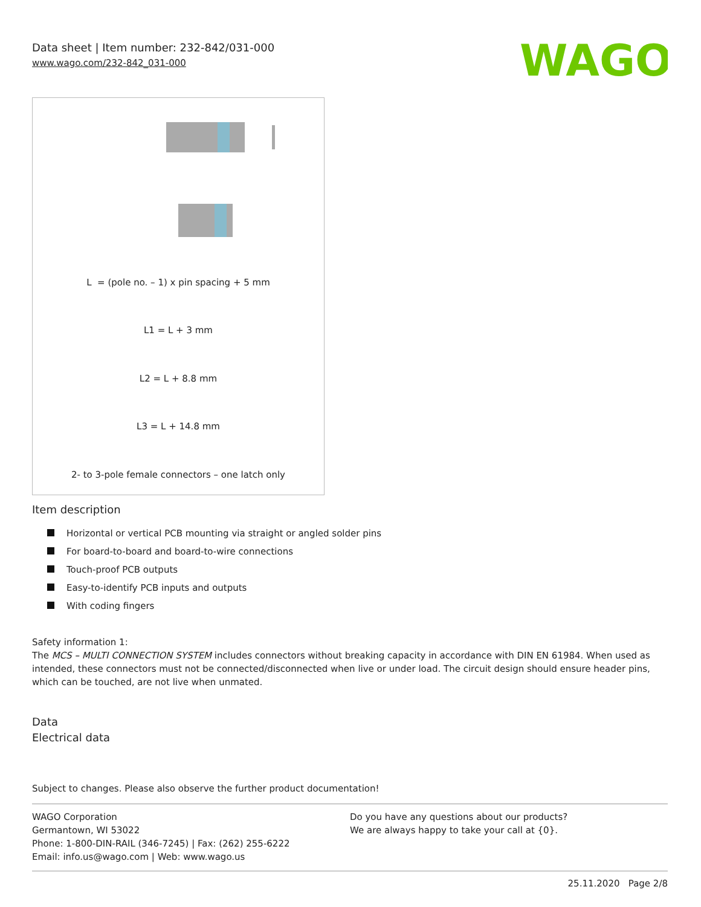Data sheet | Item number: 232-842/031-000
www.wago.com/232-842_031-000
WAGO
L = (pole no. – 1) x pin spacing + 5 mm
L1 = L + 3 mm
L2 = L + 8.8 mm
L3 = L + 14.8 mm
2- to 3-pole female connectors – one latch only
Item description
Horizontal or vertical PCB mounting via straight or angled solder pins
For board-to-board and board-to-wire connections
Touch-proof PCB outputs
Easy-to-identify PCB inputs and outputs
With coding fingers
Safety information 1:
The MCS – MULTI CONNECTION SYSTEM includes connectors without breaking capacity in accordance with DIN EN 61984. When used as intended, these connectors must not be connected/disconnected when live or under load. The circuit design should ensure header pins, which can be touched, are not live when unmated.
Data
Electrical data
Subject to changes. Please also observe the further product documentation!
WAGO Corporation
Germantown, WI 53022
Phone: 1-800-DIN-RAIL (346-7245) | Fax: (262) 255-6222
Email: info.us@wago.com | Web: www.wago.us
Do you have any questions about our products?
We are always happy to take your call at {0}.
25.11.2020 Page 2/8